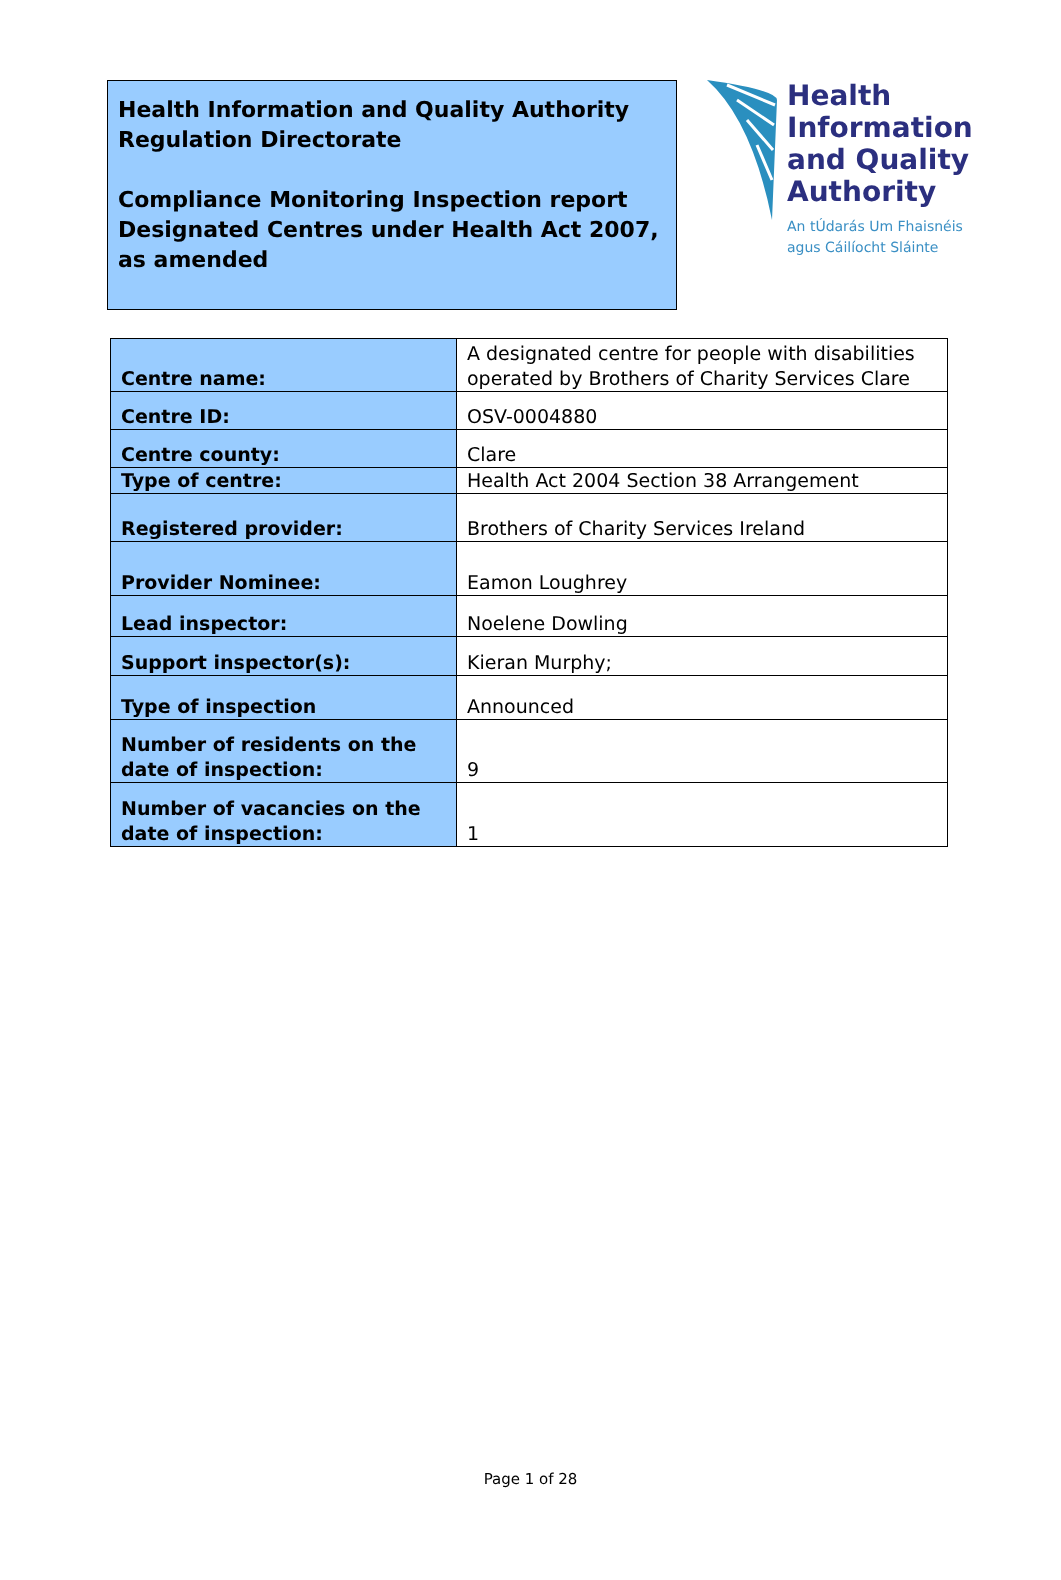Health Information and Quality Authority
Regulation Directorate
Compliance Monitoring Inspection report
Designated Centres under Health Act 2007, as amended
Health
Information
and Quality
Authority
An tÚdarás Um Fhaisnéis
agus Cáilíocht Sláinte
| Centre name: | A designated centre for people with disabilities operated by Brothers of Charity Services Clare |
| Centre ID: | OSV-0004880 |
| Centre county: | Clare |
| Type of centre: | Health Act 2004 Section 38 Arrangement |
| Registered provider: | Brothers of Charity Services Ireland |
| Provider Nominee: | Eamon Loughrey |
| Lead inspector: | Noelene Dowling |
| Support inspector(s): | Kieran Murphy; |
| Type of inspection | Announced |
| Number of residents on the date of inspection: | 9 |
| Number of vacancies on the date of inspection: | 1 |
Page 1 of 28